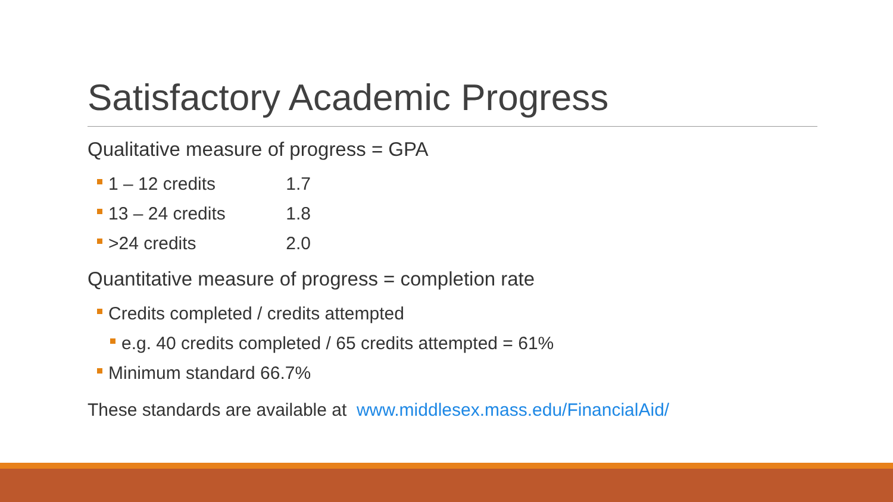Satisfactory Academic Progress
Qualitative measure of progress = GPA
1 – 12 credits 1.7
13 – 24 credits 1.8
>24 credits 2.0
Quantitative measure of progress = completion rate
Credits completed / credits attempted
e.g. 40 credits completed / 65 credits attempted = 61%
Minimum standard 66.7%
These standards are available at www.middlesex.mass.edu/FinancialAid/